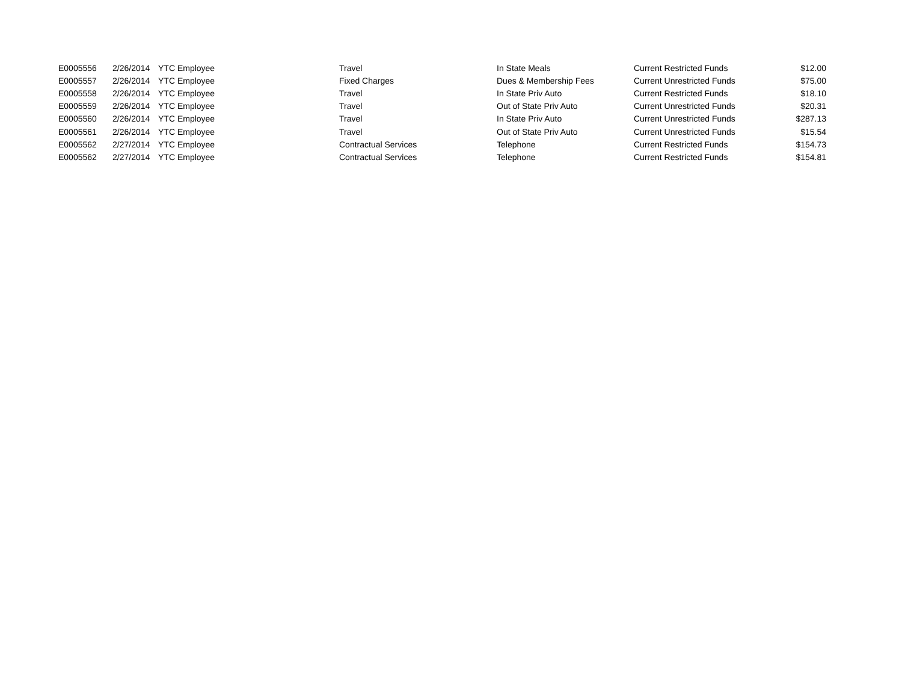| E0005556 | 2/26/2014 | YTC Employee | Travel | In State Meals | Current Restricted Funds | $12.00 |
| E0005557 | 2/26/2014 | YTC Employee | Fixed Charges | Dues & Membership Fees | Current Unrestricted Funds | $75.00 |
| E0005558 | 2/26/2014 | YTC Employee | Travel | In State Priv Auto | Current Restricted Funds | $18.10 |
| E0005559 | 2/26/2014 | YTC Employee | Travel | Out of State Priv Auto | Current Unrestricted Funds | $20.31 |
| E0005560 | 2/26/2014 | YTC Employee | Travel | In State Priv Auto | Current Unrestricted Funds | $287.13 |
| E0005561 | 2/26/2014 | YTC Employee | Travel | Out of State Priv Auto | Current Unrestricted Funds | $15.54 |
| E0005562 | 2/27/2014 | YTC Employee | Contractual Services | Telephone | Current Restricted Funds | $154.73 |
| E0005562 | 2/27/2014 | YTC Employee | Contractual Services | Telephone | Current Restricted Funds | $154.81 |